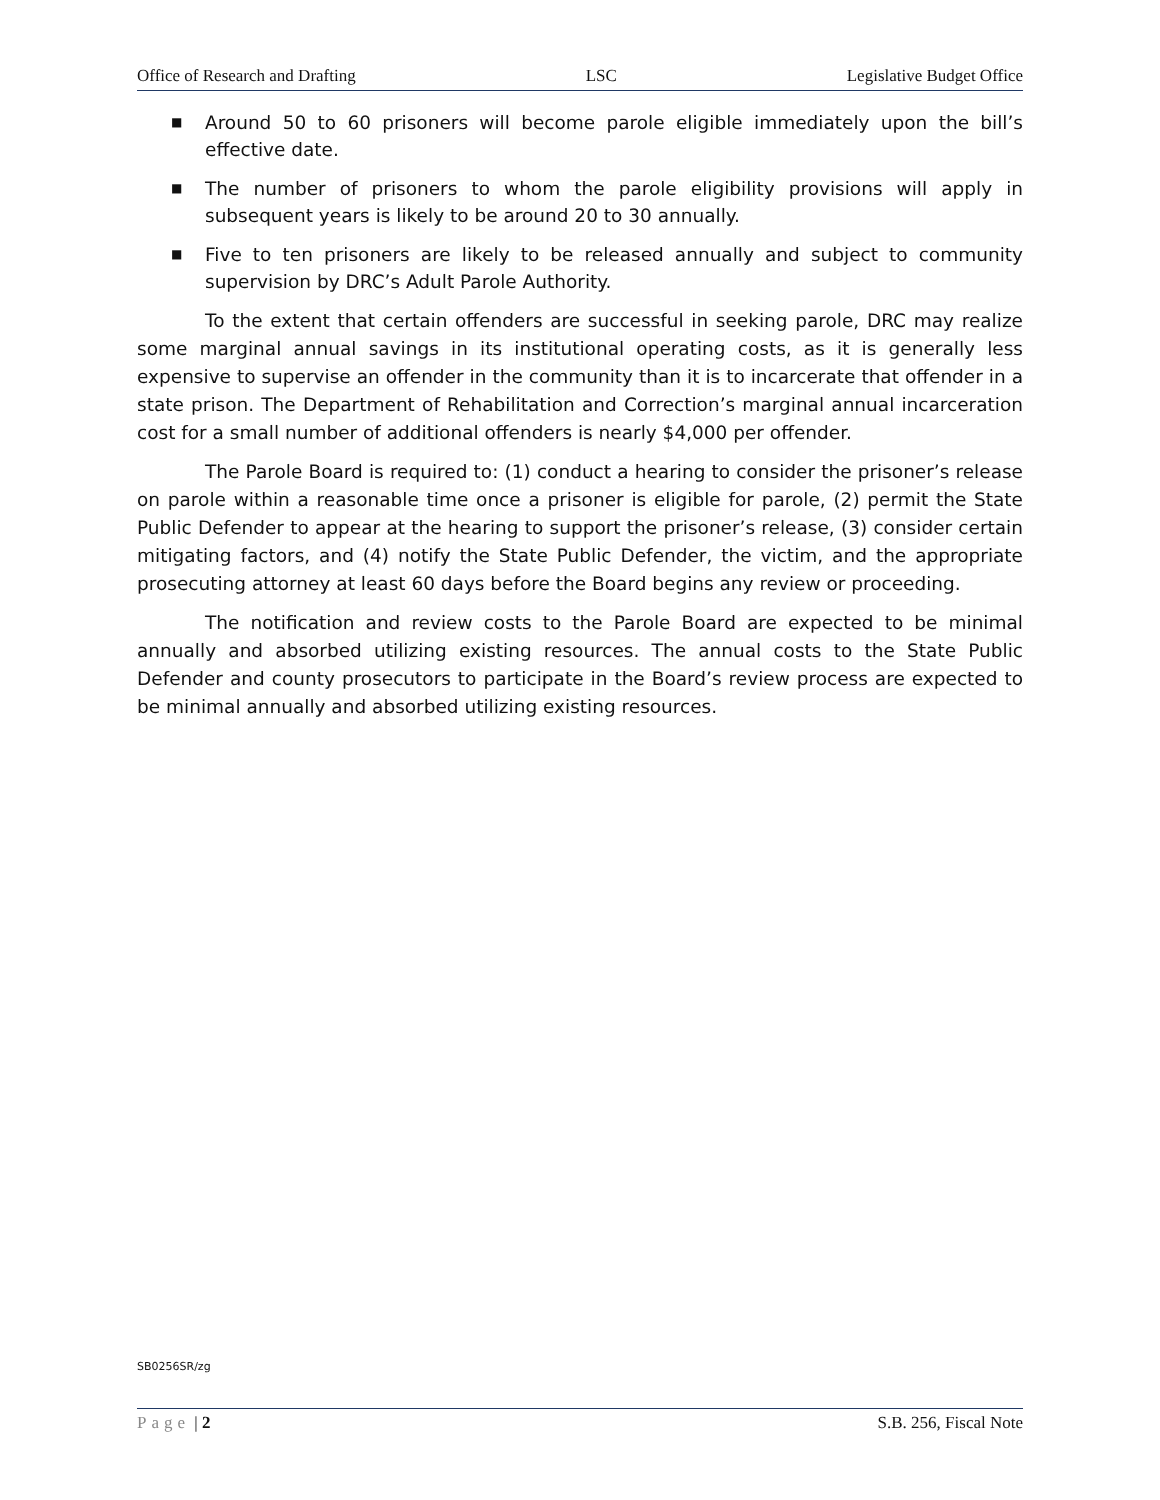Office of Research and Drafting LSC Legislative Budget Office
■ Around 50 to 60 prisoners will become parole eligible immediately upon the bill’s effective date.
■ The number of prisoners to whom the parole eligibility provisions will apply in subsequent years is likely to be around 20 to 30 annually.
■ Five to ten prisoners are likely to be released annually and subject to community supervision by DRC’s Adult Parole Authority.
To the extent that certain offenders are successful in seeking parole, DRC may realize some marginal annual savings in its institutional operating costs, as it is generally less expensive to supervise an offender in the community than it is to incarcerate that offender in a state prison. The Department of Rehabilitation and Correction’s marginal annual incarceration cost for a small number of additional offenders is nearly $4,000 per offender.
The Parole Board is required to: (1) conduct a hearing to consider the prisoner’s release on parole within a reasonable time once a prisoner is eligible for parole, (2) permit the State Public Defender to appear at the hearing to support the prisoner’s release, (3) consider certain mitigating factors, and (4) notify the State Public Defender, the victim, and the appropriate prosecuting attorney at least 60 days before the Board begins any review or proceeding.
The notification and review costs to the Parole Board are expected to be minimal annually and absorbed utilizing existing resources. The annual costs to the State Public Defender and county prosecutors to participate in the Board’s review process are expected to be minimal annually and absorbed utilizing existing resources.
SB0256SR/zg
Page | 2 S.B. 256, Fiscal Note